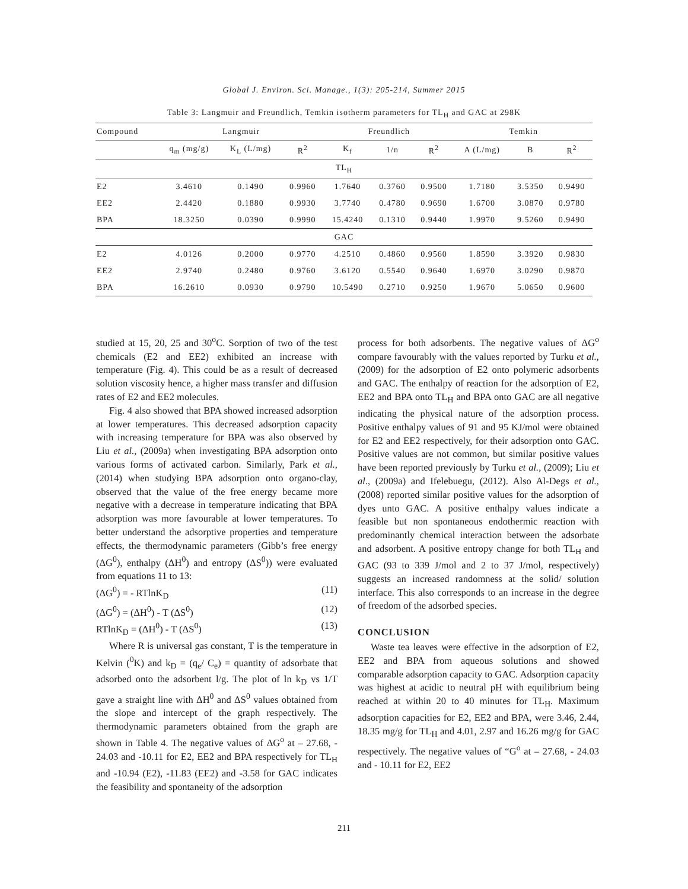Global J. Environ. Sci. Manage., 1(3): 205-214, Summer 2015
Table 3: Langmuir and Freundlich, Temkin isotherm parameters for TL<sub>H</sub> and GAC at 298K
| Compound | Langmuir | | | Freundlich | | | Temkin | | |
| --- | --- | --- | --- | --- | --- | --- | --- | --- | --- |
| | q<sub>m</sub> (mg/g) | K<sub>L</sub> (L/mg) | R<sup>2</sup> | K<sub>f</sub> | 1/n | R<sup>2</sup> | A (L/mg) | B | R<sup>2</sup> |
| TL<sub>H</sub> | | | | | | | | | |
| E2 | 3.4610 | 0.1490 | 0.9960 | 1.7640 | 0.3760 | 0.9500 | 1.7180 | 3.5350 | 0.9490 |
| EE2 | 2.4420 | 0.1880 | 0.9930 | 3.7740 | 0.4780 | 0.9690 | 1.6700 | 3.0870 | 0.9780 |
| BPA | 18.3250 | 0.0390 | 0.9990 | 15.4240 | 0.1310 | 0.9440 | 1.9970 | 9.5260 | 0.9490 |
| GAC | | | | | | | | | |
| E2 | 4.0126 | 0.2000 | 0.9770 | 4.2510 | 0.4860 | 0.9560 | 1.8590 | 3.3920 | 0.9830 |
| EE2 | 2.9740 | 0.2480 | 0.9760 | 3.6120 | 0.5540 | 0.9640 | 1.6970 | 3.0290 | 0.9870 |
| BPA | 16.2610 | 0.0930 | 0.9790 | 10.5490 | 0.2710 | 0.9250 | 1.9670 | 5.0650 | 0.9600 |
studied at 15, 20, 25 and 30<sup>o</sup>C. Sorption of two of the test chemicals (E2 and EE2) exhibited an increase with temperature (Fig. 4). This could be as a result of decreased solution viscosity hence, a higher mass transfer and diffusion rates of E2 and EE2 molecules.
Fig. 4 also showed that BPA showed increased adsorption at lower temperatures. This decreased adsorption capacity with increasing temperature for BPA was also observed by Liu et al., (2009a) when investigating BPA adsorption onto various forms of activated carbon. Similarly, Park et al., (2014) when studying BPA adsorption onto organo-clay, observed that the value of the free energy became more negative with a decrease in temperature indicating that BPA adsorption was more favourable at lower temperatures. To better understand the adsorptive properties and temperature effects, the thermodynamic parameters (Gibb’s free energy (ΔG<sup>0</sup>), enthalpy (ΔH<sup>0</sup>) and entropy (ΔS<sup>0</sup>)) were evaluated from equations 11 to 13:
(ΔG<sup>0</sup>) = - RTlnK<sub>D</sub> (11)
(ΔG<sup>0</sup>) = (ΔH<sup>0</sup>) - T (ΔS<sup>0</sup>) (12)
RTlnK<sub>D</sub> = (ΔH<sup>0</sup>) - T (ΔS<sup>0</sup>) (13)
Where R is universal gas constant, T is the temperature in Kelvin (<sup>0</sup>K) and k<sub>D</sub> = (q<sub>e</sub>/ C<sub>e</sub>) = quantity of adsorbate that adsorbed onto the adsorbent l/g. The plot of ln k<sub>D</sub> vs 1/T gave a straight line with ΔH<sup>0</sup> and ΔS<sup>0</sup> values obtained from the slope and intercept of the graph respectively. The thermodynamic parameters obtained from the graph are shown in Table 4. The negative values of ΔG<sup>o</sup> at – 27.68, - 24.03 and -10.11 for E2, EE2 and BPA respectively for TL<sub>H</sub> and -10.94 (E2), -11.83 (EE2) and -3.58 for GAC indicates the feasibility and spontaneity of the adsorption
process for both adsorbents. The negative values of ΔG<sup>o</sup> compare favourably with the values reported by Turku et al., (2009) for the adsorption of E2 onto polymeric adsorbents and GAC. The enthalpy of reaction for the adsorption of E2, EE2 and BPA onto TL<sub>H</sub> and BPA onto GAC are all negative indicating the physical nature of the adsorption process. Positive enthalpy values of 91 and 95 KJ/mol were obtained for E2 and EE2 respectively, for their adsorption onto GAC. Positive values are not common, but similar positive values have been reported previously by Turku et al., (2009); Liu et al., (2009a) and Ifelebuegu, (2012). Also Al-Degs et al., (2008) reported similar positive values for the adsorption of dyes unto GAC. A positive enthalpy values indicate a feasible but non spontaneous endothermic reaction with predominantly chemical interaction between the adsorbate and adsorbent. A positive entropy change for both TL<sub>H</sub> and GAC (93 to 339 J/mol and 2 to 37 J/mol, respectively) suggests an increased randomness at the solid/ solution interface. This also corresponds to an increase in the degree of freedom of the adsorbed species.
CONCLUSION
Waste tea leaves were effective in the adsorption of E2, EE2 and BPA from aqueous solutions and showed comparable adsorption capacity to GAC. Adsorption capacity was highest at acidic to neutral pH with equilibrium being reached at within 20 to 40 minutes for TL<sub>H</sub>. Maximum adsorption capacities for E2, EE2 and BPA, were 3.46, 2.44, 18.35 mg/g for TL<sub>H</sub> and 4.01, 2.97 and 16.26 mg/g for GAC respectively. The negative values of “G<sup>o</sup> at – 27.68, - 24.03 and - 10.11 for E2, EE2
211